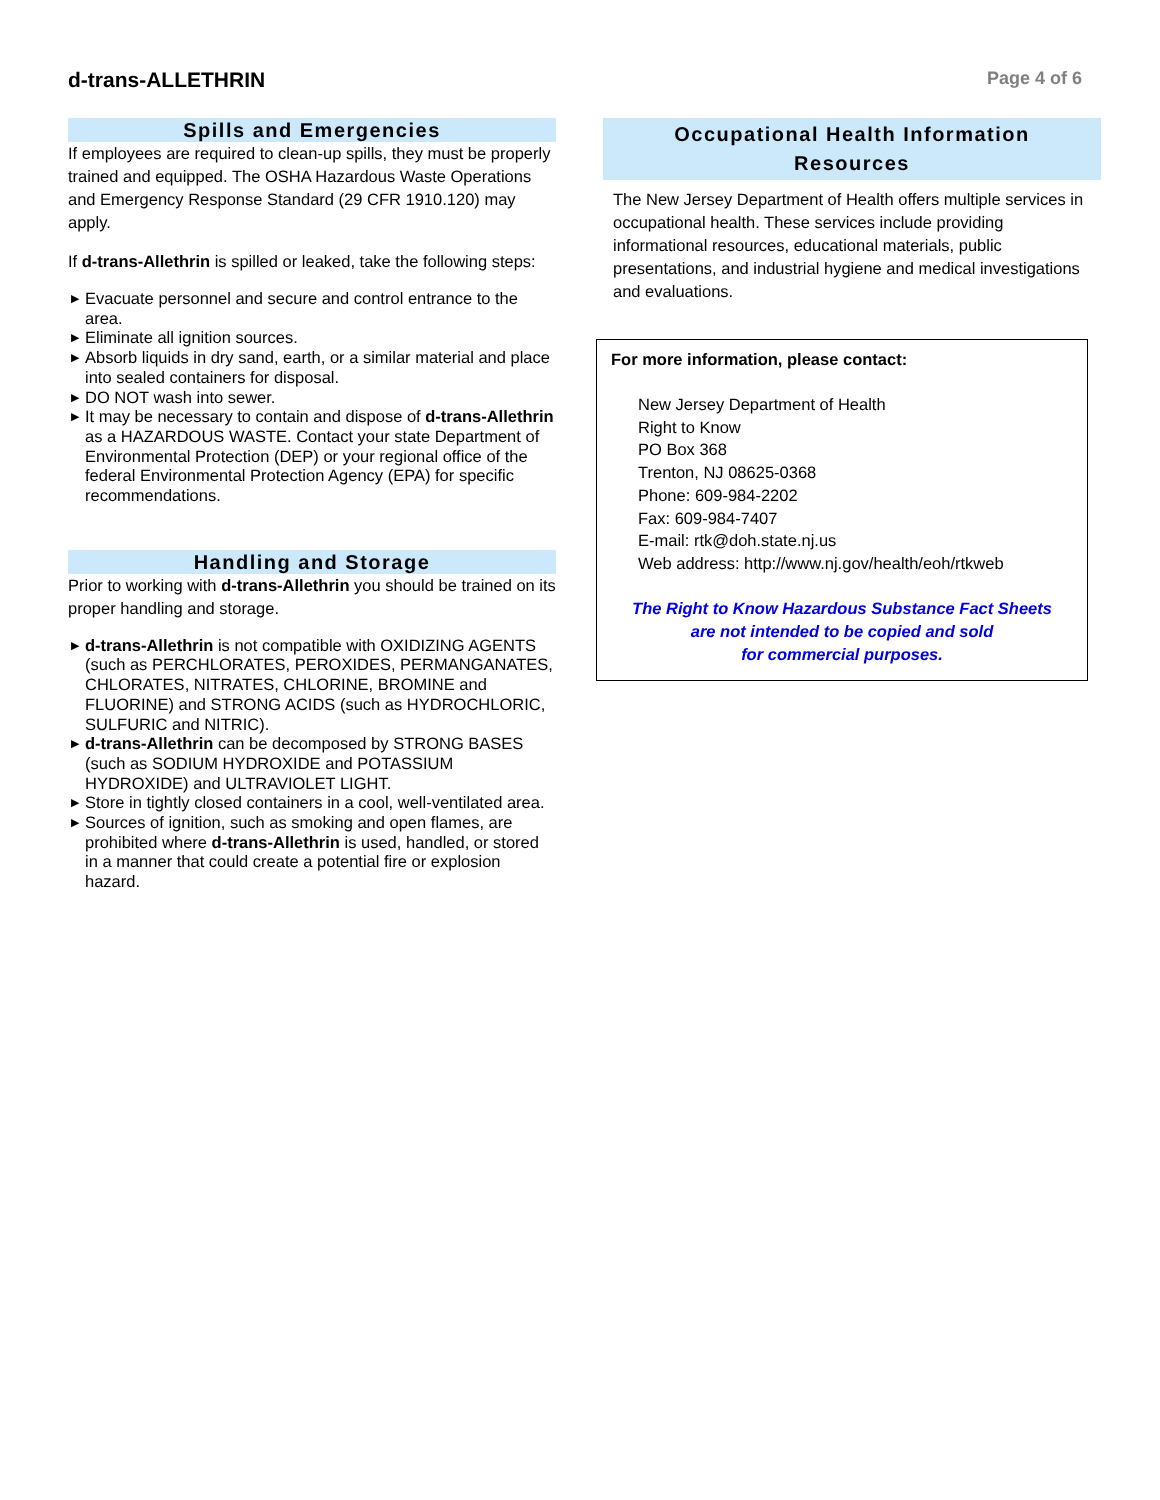d-trans-ALLETHRIN
Page 4 of 6
Spills and Emergencies
If employees are required to clean-up spills, they must be properly trained and equipped. The OSHA Hazardous Waste Operations and Emergency Response Standard (29 CFR 1910.120) may apply.
If d-trans-Allethrin is spilled or leaked, take the following steps:
▶ Evacuate personnel and secure and control entrance to the area.
▶ Eliminate all ignition sources.
▶ Absorb liquids in dry sand, earth, or a similar material and place into sealed containers for disposal.
▶ DO NOT wash into sewer.
▶ It may be necessary to contain and dispose of d-trans-Allethrin as a HAZARDOUS WASTE. Contact your state Department of Environmental Protection (DEP) or your regional office of the federal Environmental Protection Agency (EPA) for specific recommendations.
Handling and Storage
Prior to working with d-trans-Allethrin you should be trained on its proper handling and storage.
▶ d-trans-Allethrin is not compatible with OXIDIZING AGENTS (such as PERCHLORATES, PEROXIDES, PERMANGANATES, CHLORATES, NITRATES, CHLORINE, BROMINE and FLUORINE) and STRONG ACIDS (such as HYDROCHLORIC, SULFURIC and NITRIC).
▶ d-trans-Allethrin can be decomposed by STRONG BASES (such as SODIUM HYDROXIDE and POTASSIUM HYDROXIDE) and ULTRAVIOLET LIGHT.
▶ Store in tightly closed containers in a cool, well-ventilated area.
▶ Sources of ignition, such as smoking and open flames, are prohibited where d-trans-Allethrin is used, handled, or stored in a manner that could create a potential fire or explosion hazard.
Occupational Health Information
Resources
The New Jersey Department of Health offers multiple services in occupational health. These services include providing informational resources, educational materials, public presentations, and industrial hygiene and medical investigations and evaluations.
For more information, please contact:
New Jersey Department of Health
Right to Know
PO Box 368
Trenton, NJ 08625-0368
Phone: 609-984-2202
Fax: 609-984-7407
E-mail: rtk@doh.state.nj.us
Web address: http://www.nj.gov/health/eoh/rtkweb
The Right to Know Hazardous Substance Fact Sheets
are not intended to be copied and sold
for commercial purposes.